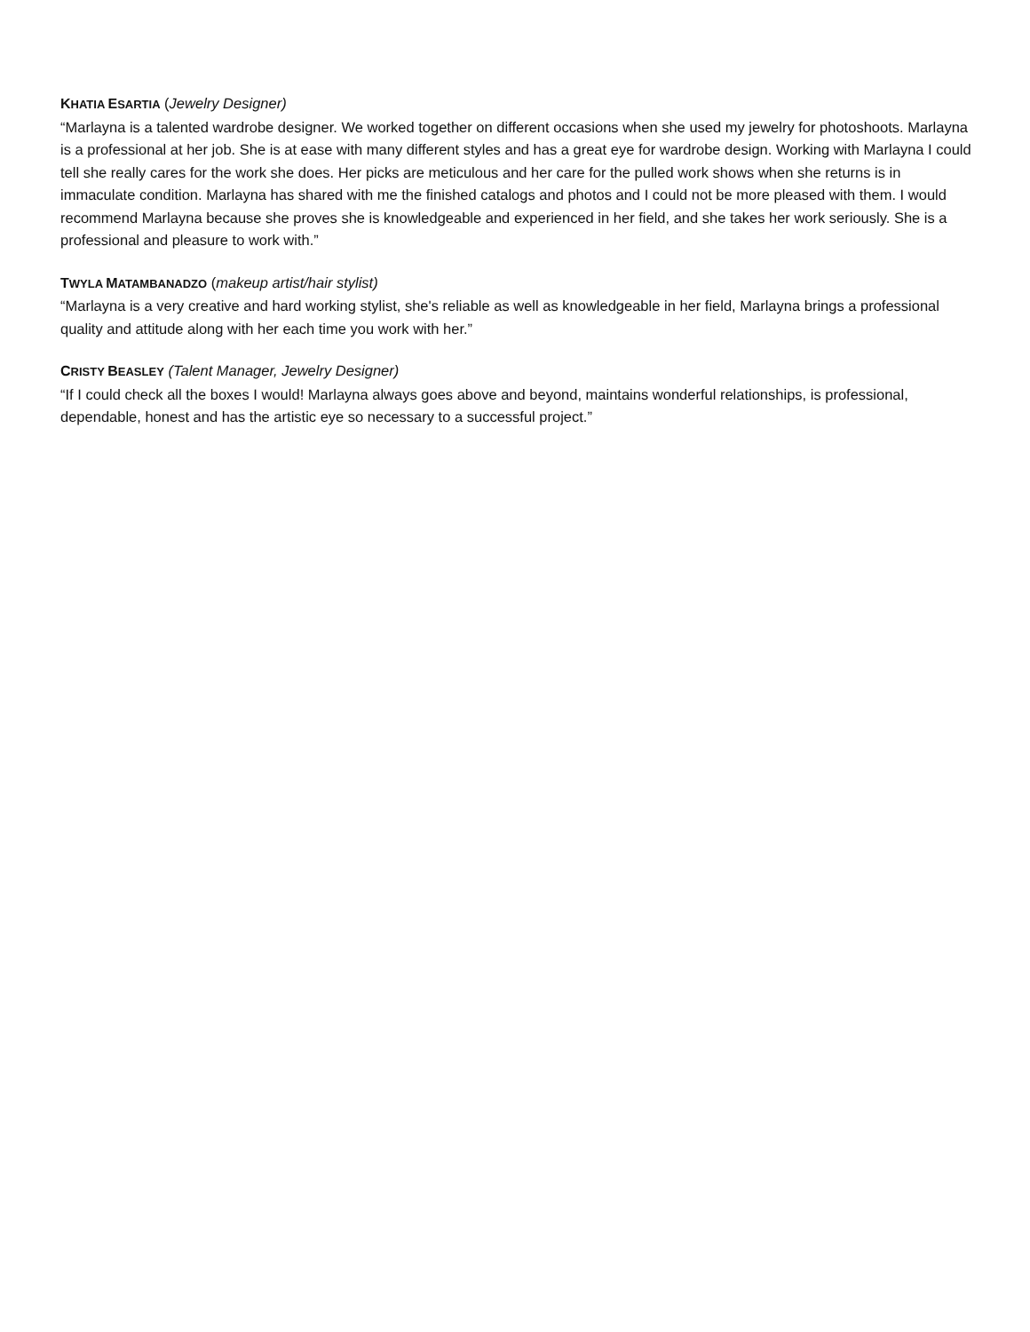KHATIA ESARTIA (Jewelry Designer)
“Marlayna is a talented wardrobe designer. We worked together on different occasions when she used my jewelry for photoshoots. Marlayna is a professional at her job. She is at ease with many different styles and has a great eye for wardrobe design. Working with Marlayna I could tell she really cares for the work she does. Her picks are meticulous and her care for the pulled work shows when she returns is in immaculate condition. Marlayna has shared with me the finished catalogs and photos and I could not be more pleased with them. I would recommend Marlayna because she proves she is knowledgeable and experienced in her field, and she takes her work seriously. She is a professional and pleasure to work with.”
TWYLA MATAMBANADZO (makeup artist/hair stylist)
“Marlayna is a very creative and hard working stylist, she's reliable as well as knowledgeable in her field, Marlayna brings a professional quality and attitude along with her each time you work with her.”
CRISTY BEASLEY (Talent Manager, Jewelry Designer)
“If I could check all the boxes I would! Marlayna always goes above and beyond, maintains wonderful relationships, is professional, dependable, honest and has the artistic eye so necessary to a successful project.”